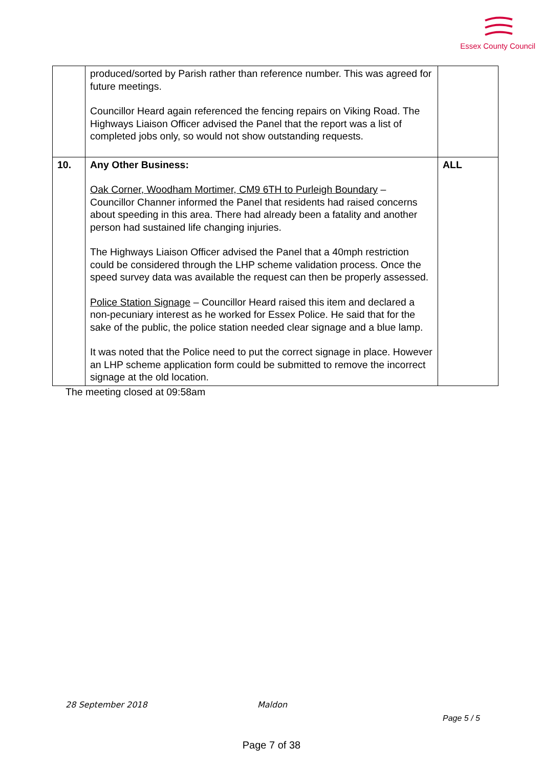Essex County Council
| | produced/sorted by Parish rather than reference number. This was agreed for future meetings. Councillor Heard again referenced the fencing repairs on Viking Road. The Highways Liaison Officer advised the Panel that the report was a list of completed jobs only, so would not show outstanding requests. | |
| 10. | Any Other Business: Oak Corner, Woodham Mortimer, CM9 6TH to Purleigh Boundary – Councillor Channer informed the Panel that residents had raised concerns about speeding in this area. There had already been a fatality and another person had sustained life changing injuries. The Highways Liaison Officer advised the Panel that a 40mph restriction could be considered through the LHP scheme validation process. Once the speed survey data was available the request can then be properly assessed. Police Station Signage – Councillor Heard raised this item and declared a non-pecuniary interest as he worked for Essex Police. He said that for the sake of the public, the police station needed clear signage and a blue lamp. It was noted that the Police need to put the correct signage in place. However an LHP scheme application form could be submitted to remove the incorrect signage at the old location. | ALL |
The meeting closed at 09:58am
28 September 2018 Maldon
Page 5 / 5
Page 7 of 38